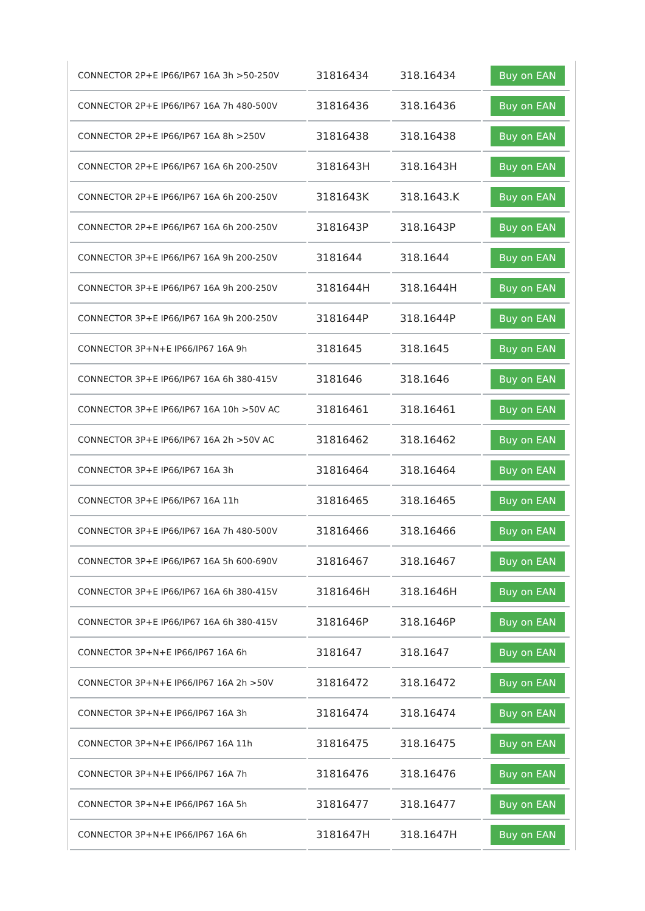| CONNECTOR 2P+E IP66/IP67 16A 3h >50-250V | 31816434 | 318.16434 | Buy on EAN |
| CONNECTOR 2P+E IP66/IP67 16A 7h 480-500V | 31816436 | 318.16436 | Buy on EAN |
| CONNECTOR 2P+E IP66/IP67 16A 8h >250V | 31816438 | 318.16438 | Buy on EAN |
| CONNECTOR 2P+E IP66/IP67 16A 6h 200-250V | 3181643H | 318.1643H | Buy on EAN |
| CONNECTOR 2P+E IP66/IP67 16A 6h 200-250V | 3181643K | 318.1643.K | Buy on EAN |
| CONNECTOR 2P+E IP66/IP67 16A 6h 200-250V | 3181643P | 318.1643P | Buy on EAN |
| CONNECTOR 3P+E IP66/IP67 16A 9h 200-250V | 3181644 | 318.1644 | Buy on EAN |
| CONNECTOR 3P+E IP66/IP67 16A 9h 200-250V | 3181644H | 318.1644H | Buy on EAN |
| CONNECTOR 3P+E IP66/IP67 16A 9h 200-250V | 3181644P | 318.1644P | Buy on EAN |
| CONNECTOR 3P+N+E IP66/IP67 16A 9h | 3181645 | 318.1645 | Buy on EAN |
| CONNECTOR 3P+E IP66/IP67 16A 6h 380-415V | 3181646 | 318.1646 | Buy on EAN |
| CONNECTOR 3P+E IP66/IP67 16A 10h >50V AC | 31816461 | 318.16461 | Buy on EAN |
| CONNECTOR 3P+E IP66/IP67 16A 2h >50V AC | 31816462 | 318.16462 | Buy on EAN |
| CONNECTOR 3P+E IP66/IP67 16A 3h | 31816464 | 318.16464 | Buy on EAN |
| CONNECTOR 3P+E IP66/IP67 16A 11h | 31816465 | 318.16465 | Buy on EAN |
| CONNECTOR 3P+E IP66/IP67 16A 7h 480-500V | 31816466 | 318.16466 | Buy on EAN |
| CONNECTOR 3P+E IP66/IP67 16A 5h 600-690V | 31816467 | 318.16467 | Buy on EAN |
| CONNECTOR 3P+E IP66/IP67 16A 6h 380-415V | 3181646H | 318.1646H | Buy on EAN |
| CONNECTOR 3P+E IP66/IP67 16A 6h 380-415V | 3181646P | 318.1646P | Buy on EAN |
| CONNECTOR 3P+N+E IP66/IP67 16A 6h | 3181647 | 318.1647 | Buy on EAN |
| CONNECTOR 3P+N+E IP66/IP67 16A 2h >50V | 31816472 | 318.16472 | Buy on EAN |
| CONNECTOR 3P+N+E IP66/IP67 16A 3h | 31816474 | 318.16474 | Buy on EAN |
| CONNECTOR 3P+N+E IP66/IP67 16A 11h | 31816475 | 318.16475 | Buy on EAN |
| CONNECTOR 3P+N+E IP66/IP67 16A 7h | 31816476 | 318.16476 | Buy on EAN |
| CONNECTOR 3P+N+E IP66/IP67 16A 5h | 31816477 | 318.16477 | Buy on EAN |
| CONNECTOR 3P+N+E IP66/IP67 16A 6h | 3181647H | 318.1647H | Buy on EAN |